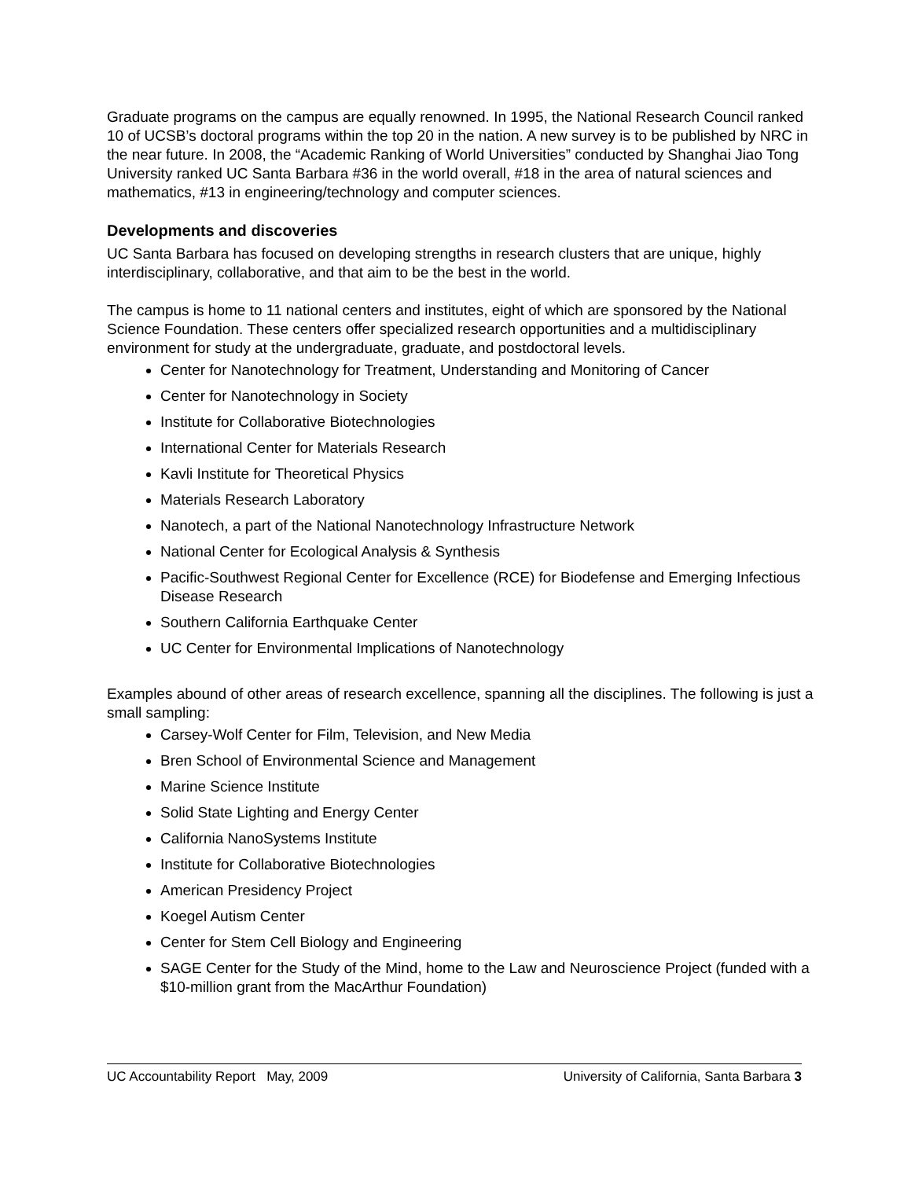Graduate programs on the campus are equally renowned. In 1995, the National Research Council ranked 10 of UCSB’s doctoral programs within the top 20 in the nation. A new survey is to be published by NRC in the near future. In 2008, the “Academic Ranking of World Universities” conducted by Shanghai Jiao Tong University ranked UC Santa Barbara #36 in the world overall, #18 in the area of natural sciences and mathematics, #13 in engineering/technology and computer sciences.
Developments and discoveries
UC Santa Barbara has focused on developing strengths in research clusters that are unique, highly interdisciplinary, collaborative, and that aim to be the best in the world.
The campus is home to 11 national centers and institutes, eight of which are sponsored by the National Science Foundation. These centers offer specialized research opportunities and a multidisciplinary environment for study at the undergraduate, graduate, and postdoctoral levels.
Center for Nanotechnology for Treatment, Understanding and Monitoring of Cancer
Center for Nanotechnology in Society
Institute for Collaborative Biotechnologies
International Center for Materials Research
Kavli Institute for Theoretical Physics
Materials Research Laboratory
Nanotech, a part of the National Nanotechnology Infrastructure Network
National Center for Ecological Analysis & Synthesis
Pacific-Southwest Regional Center for Excellence (RCE) for Biodefense and Emerging Infectious Disease Research
Southern California Earthquake Center
UC Center for Environmental Implications of Nanotechnology
Examples abound of other areas of research excellence, spanning all the disciplines. The following is just a small sampling:
Carsey-Wolf Center for Film, Television, and New Media
Bren School of Environmental Science and Management
Marine Science Institute
Solid State Lighting and Energy Center
California NanoSystems Institute
Institute for Collaborative Biotechnologies
American Presidency Project
Koegel Autism Center
Center for Stem Cell Biology and Engineering
SAGE Center for the Study of the Mind, home to the Law and Neuroscience Project (funded with a $10-million grant from the MacArthur Foundation)
UC Accountability Report May, 2009 University of California, Santa Barbara 3